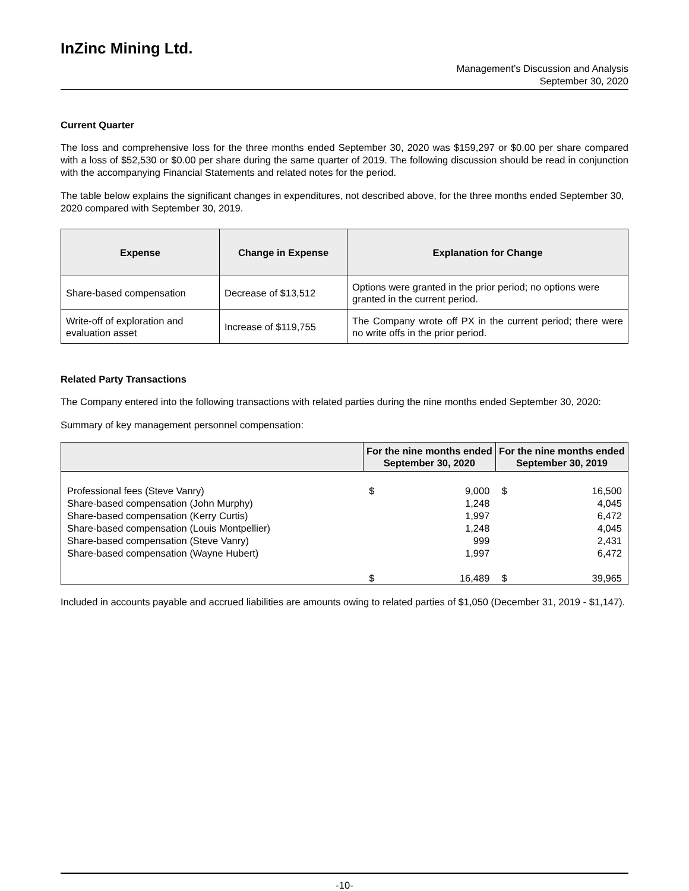InZinc Mining Ltd.
Management’s Discussion and Analysis
September 30, 2020
Current Quarter
The loss and comprehensive loss for the three months ended September 30, 2020 was $159,297 or $0.00 per share compared with a loss of $52,530 or $0.00 per share during the same quarter of 2019. The following discussion should be read in conjunction with the accompanying Financial Statements and related notes for the period.
The table below explains the significant changes in expenditures, not described above, for the three months ended September 30, 2020 compared with September 30, 2019.
| Expense | Change in Expense | Explanation for Change |
| --- | --- | --- |
| Share-based compensation | Decrease of $13,512 | Options were granted in the prior period; no options were granted in the current period. |
| Write-off of exploration and evaluation asset | Increase of $119,755 | The Company wrote off PX in the current period; there were no write offs in the prior period. |
Related Party Transactions
The Company entered into the following transactions with related parties during the nine months ended September 30, 2020:
Summary of key management personnel compensation:
| | For the nine months ended September 30, 2020 | | For the nine months ended September 30, 2019 | |
| --- | --- | --- | --- | --- |
| Professional fees (Steve Vanry) Share-based compensation (John Murphy) Share-based compensation (Kerry Curtis) Share-based compensation (Louis Montpellier) Share-based compensation (Steve Vanry) Share-based compensation (Wayne Hubert) | $ | 9,000 1,248 1,997 1,248 999 1,997 | $ | 16,500 4,045 6,472 4,045 2,431 6,472 |
| | $ | 16,489 | $ | 39,965 |
Included in accounts payable and accrued liabilities are amounts owing to related parties of $1,050 (December 31, 2019 - $1,147).
-10-